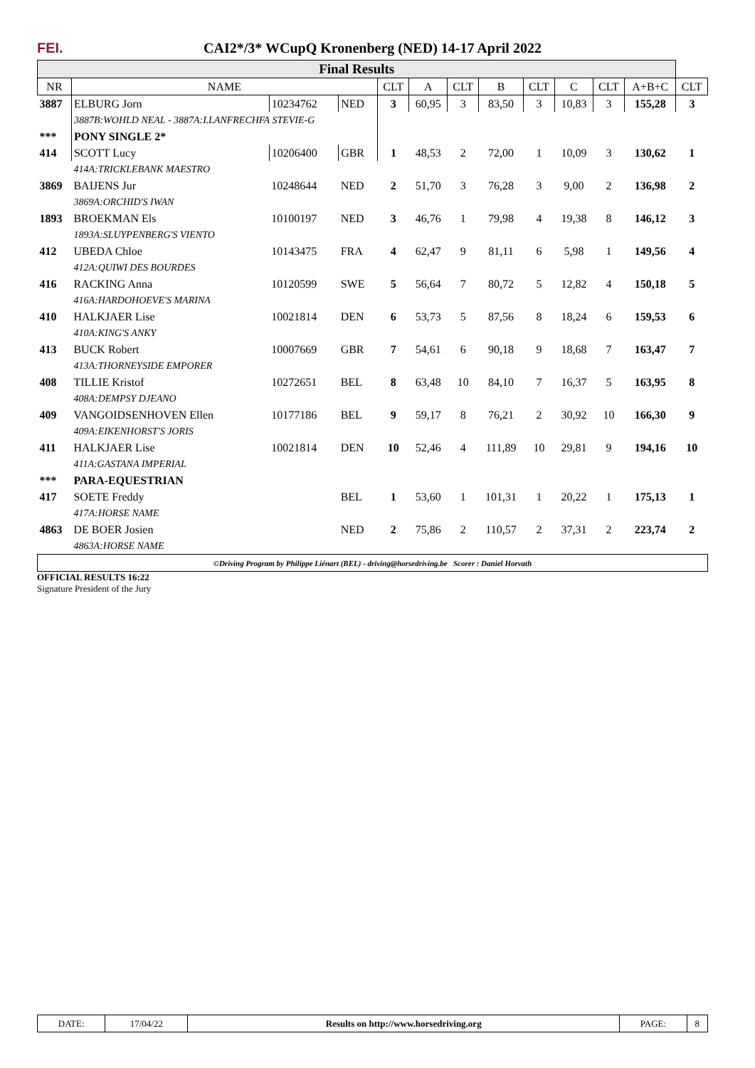FEI.
CAI2*/3* WCupQ Kronenberg (NED) 14-17 April 2022
| Final Results | | | | | | | | | | | | |
| NR | NAME | | | CLT | A | CLT | B | CLT | C | CLT | A+B+C | CLT |
| 3887 | ELBURG Jorn | 10234762 | NED | 3 | 60,95 | 3 | 83,50 | 3 | 10,83 | 3 | 155,28 | 3 |
| | 3887B:WOHLD NEAL - 3887A:LLANFRECHFA STEVIE-G | | | | | | | | | | | |
| *** | PONY SINGLE 2* | | | | | | | | | | | |
| 414 | SCOTT Lucy | 10206400 | GBR | 1 | 48,53 | 2 | 72,00 | 1 | 10,09 | 3 | 130,62 | 1 |
| | 414A:TRICKLEBANK MAESTRO | | | | | | | | | | | |
| 3869 | BAIJENS Jur | 10248644 | NED | 2 | 51,70 | 3 | 76,28 | 3 | 9,00 | 2 | 136,98 | 2 |
| | 3869A:ORCHID'S IWAN | | | | | | | | | | | |
| 1893 | BROEKMAN Els | 10100197 | NED | 3 | 46,76 | 1 | 79,98 | 4 | 19,38 | 8 | 146,12 | 3 |
| | 1893A:SLUYPENBERG'S VIENTO | | | | | | | | | | | |
| 412 | UBEDA Chloe | 10143475 | FRA | 4 | 62,47 | 9 | 81,11 | 6 | 5,98 | 1 | 149,56 | 4 |
| | 412A:QUIWI DES BOURDES | | | | | | | | | | | |
| 416 | RACKING Anna | 10120599 | SWE | 5 | 56,64 | 7 | 80,72 | 5 | 12,82 | 4 | 150,18 | 5 |
| | 416A:HARDOHOEVE'S MARINA | | | | | | | | | | | |
| 410 | HALKJAER Lise | 10021814 | DEN | 6 | 53,73 | 5 | 87,56 | 8 | 18,24 | 6 | 159,53 | 6 |
| | 410A:KING'S ANKY | | | | | | | | | | | |
| 413 | BUCK Robert | 10007669 | GBR | 7 | 54,61 | 6 | 90,18 | 9 | 18,68 | 7 | 163,47 | 7 |
| | 413A:THORNEYSIDE EMPORER | | | | | | | | | | | |
| 408 | TILLIE Kristof | 10272651 | BEL | 8 | 63,48 | 10 | 84,10 | 7 | 16,37 | 5 | 163,95 | 8 |
| | 408A:DEMPSY DJEANO | | | | | | | | | | | |
| 409 | VANGOIDSENHOVEN Ellen | 10177186 | BEL | 9 | 59,17 | 8 | 76,21 | 2 | 30,92 | 10 | 166,30 | 9 |
| | 409A:EIKENHORST'S JORIS | | | | | | | | | | | |
| 411 | HALKJAER Lise | 10021814 | DEN | 10 | 52,46 | 4 | 111,89 | 10 | 29,81 | 9 | 194,16 | 10 |
| | 411A:GASTANA IMPERIAL | | | | | | | | | | | |
| *** | PARA-EQUESTRIAN | | | | | | | | | | | |
| 417 | SOETE Freddy | | BEL | 1 | 53,60 | 1 | 101,31 | 1 | 20,22 | 1 | 175,13 | 1 |
| | 417A:HORSE NAME | | | | | | | | | | | |
| 4863 | DE BOER Josien | | NED | 2 | 75,86 | 2 | 110,57 | 2 | 37,31 | 2 | 223,74 | 2 |
| | 4863A:HORSE NAME | | | | | | | | | | | |
| ©Driving Program by Philippe Liénart (BEL) - driving@horsedriving.be Scorer : Daniel Horvath | | | | | | | | | | | | |
OFFICIAL RESULTS 16:22
Signature President of the Jury
| DATE: | 17/04/22 | Results on http://www.horsedriving.org | PAGE: | 8 |